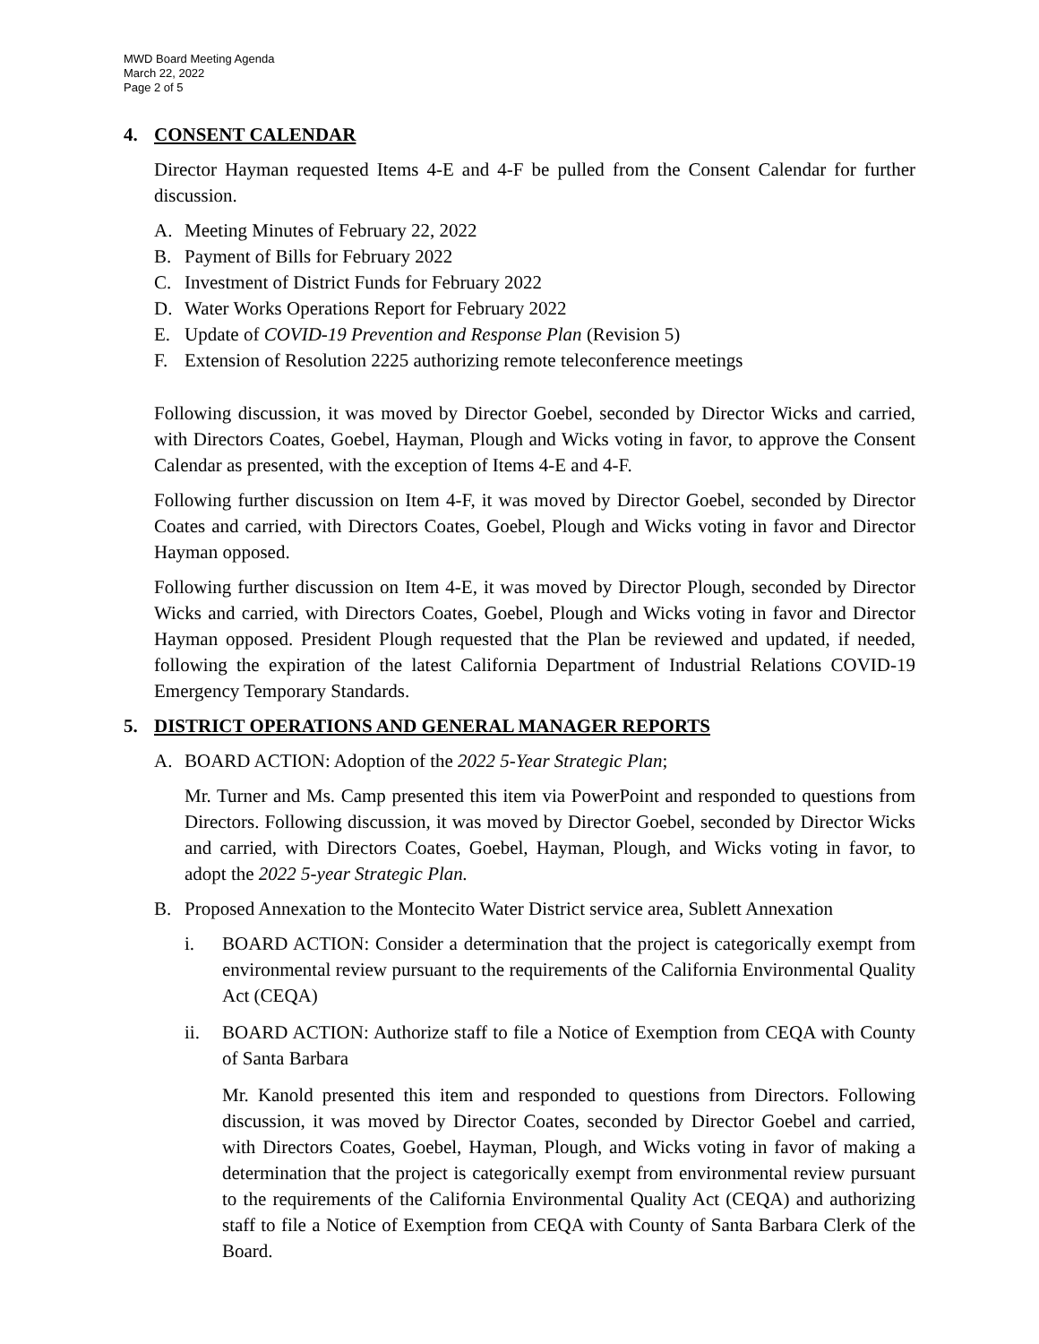MWD Board Meeting Agenda
March 22, 2022
Page 2 of 5
4. CONSENT CALENDAR
Director Hayman requested Items 4-E and 4-F be pulled from the Consent Calendar for further discussion.
A. Meeting Minutes of February 22, 2022
B. Payment of Bills for February 2022
C. Investment of District Funds for February 2022
D. Water Works Operations Report for February 2022
E. Update of COVID-19 Prevention and Response Plan (Revision 5)
F. Extension of Resolution 2225 authorizing remote teleconference meetings
Following discussion, it was moved by Director Goebel, seconded by Director Wicks and carried, with Directors Coates, Goebel, Hayman, Plough and Wicks voting in favor, to approve the Consent Calendar as presented, with the exception of Items 4-E and 4-F.
Following further discussion on Item 4-F, it was moved by Director Goebel, seconded by Director Coates and carried, with Directors Coates, Goebel, Plough and Wicks voting in favor and Director Hayman opposed.
Following further discussion on Item 4-E, it was moved by Director Plough, seconded by Director Wicks and carried, with Directors Coates, Goebel, Plough and Wicks voting in favor and Director Hayman opposed. President Plough requested that the Plan be reviewed and updated, if needed, following the expiration of the latest California Department of Industrial Relations COVID-19 Emergency Temporary Standards.
5. DISTRICT OPERATIONS AND GENERAL MANAGER REPORTS
A. BOARD ACTION: Adoption of the 2022 5-Year Strategic Plan;
Mr. Turner and Ms. Camp presented this item via PowerPoint and responded to questions from Directors. Following discussion, it was moved by Director Goebel, seconded by Director Wicks and carried, with Directors Coates, Goebel, Hayman, Plough, and Wicks voting in favor, to adopt the 2022 5-year Strategic Plan.
B. Proposed Annexation to the Montecito Water District service area, Sublett Annexation
i. BOARD ACTION: Consider a determination that the project is categorically exempt from environmental review pursuant to the requirements of the California Environmental Quality Act (CEQA)
ii. BOARD ACTION: Authorize staff to file a Notice of Exemption from CEQA with County of Santa Barbara
Mr. Kanold presented this item and responded to questions from Directors. Following discussion, it was moved by Director Coates, seconded by Director Goebel and carried, with Directors Coates, Goebel, Hayman, Plough, and Wicks voting in favor of making a determination that the project is categorically exempt from environmental review pursuant to the requirements of the California Environmental Quality Act (CEQA) and authorizing staff to file a Notice of Exemption from CEQA with County of Santa Barbara Clerk of the Board.